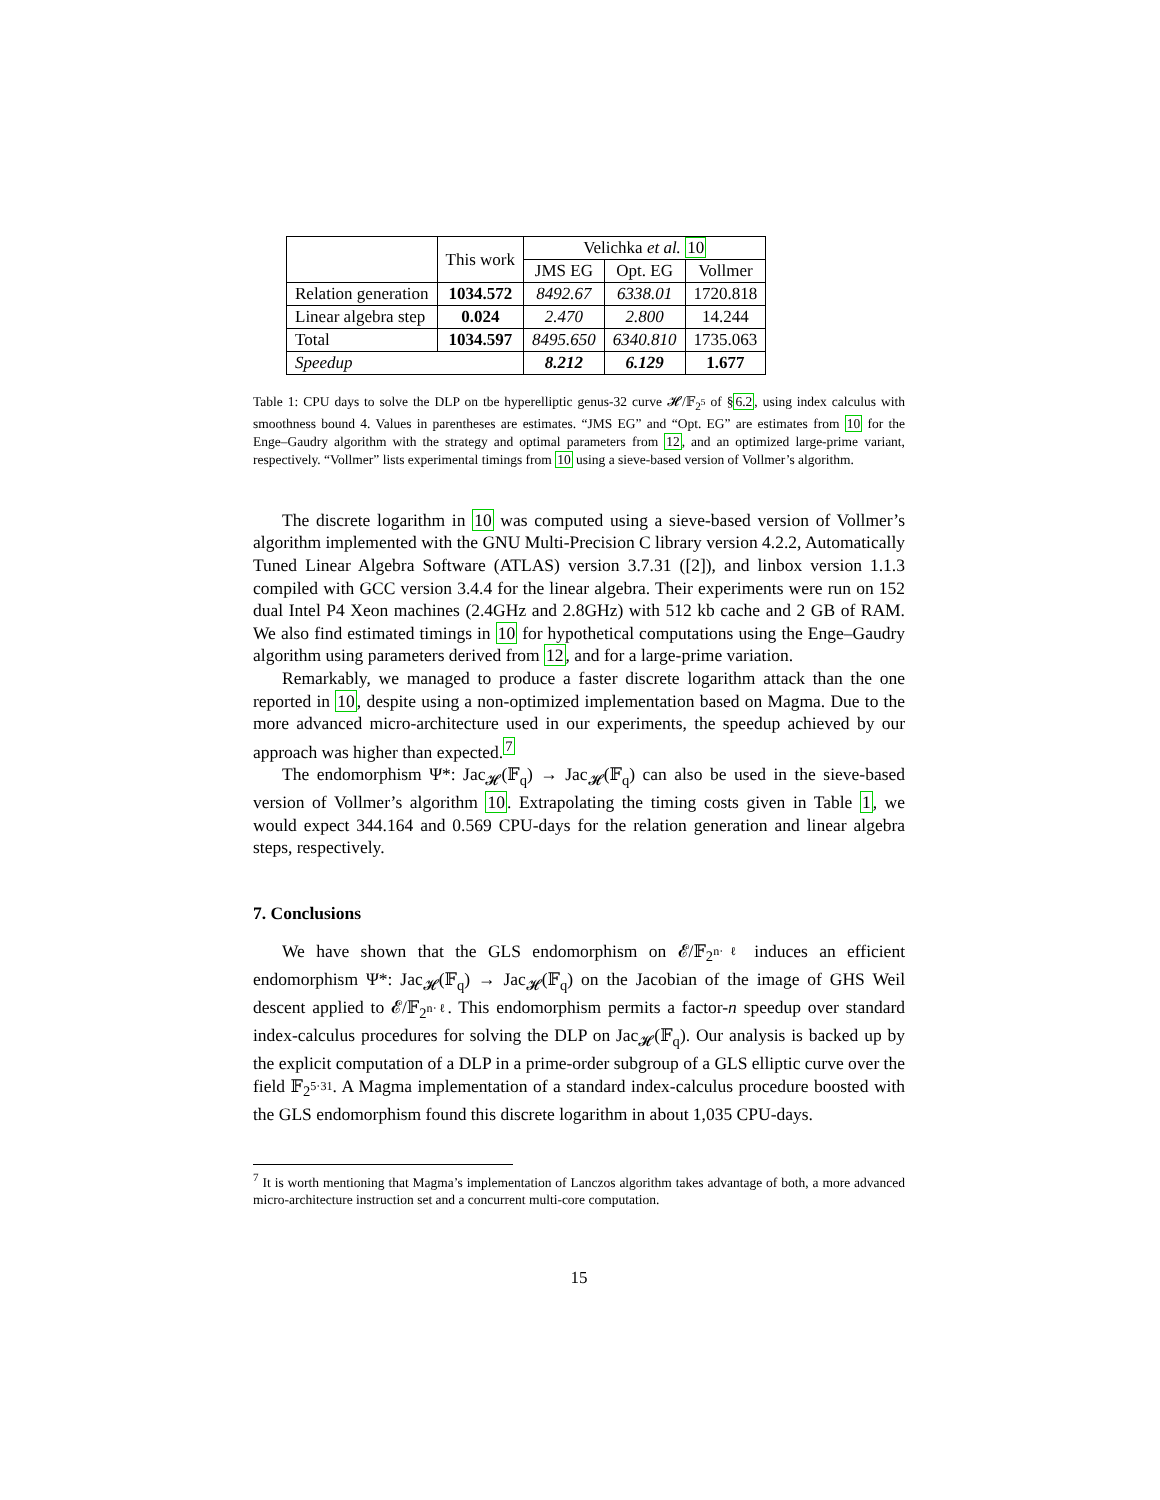| | This work | Velichka et al. 10 | | |
| --- | --- | --- | --- | --- |
| | | JMS EG | Opt. EG | Vollmer |
| Relation generation | 1034.572 | 8492.67 | 6338.01 | 1720.818 |
| Linear algebra step | 0.024 | 2.470 | 2.800 | 14.244 |
| Total | 1034.597 | 8495.650 | 6340.810 | 1735.063 |
| Speedup | | 8.212 | 6.129 | 1.677 |
Table 1: CPU days to solve the DLP on tbe hyperelliptic genus-32 curve 𝓗/𝔽<sub>2<sup>5</sup></sub> of §6.2, using index calculus with smoothness bound 4. Values in parentheses are estimates. “JMS EG” and “Opt. EG” are estimates from 10 for the Enge–Gaudry algorithm with the strategy and optimal parameters from 12, and an optimized large-prime variant, respectively. “Vollmer” lists experimental timings from 10 using a sieve-based version of Vollmer’s algorithm.
The discrete logarithm in 10 was computed using a sieve-based version of Vollmer’s algorithm implemented with the GNU Multi-Precision C library version 4.2.2, Automatically Tuned Linear Algebra Software (ATLAS) version 3.7.31 ([2]), and linbox version 1.1.3 compiled with GCC version 3.4.4 for the linear algebra. Their experiments were run on 152 dual Intel P4 Xeon machines (2.4GHz and 2.8GHz) with 512 kb cache and 2 GB of RAM. We also find estimated timings in 10 for hypothetical computations using the Enge–Gaudry algorithm using parameters derived from 12, and for a large-prime variation.
Remarkably, we managed to produce a faster discrete logarithm attack than the one reported in 10, despite using a non-optimized implementation based on Magma. Due to the more advanced micro-architecture used in our experiments, the speedup achieved by our approach was higher than expected.<sup>7</sup>
The endomorphism Ψ*: Jac<sub>𝓗</sub>(𝔽<sub>q</sub>) → Jac<sub>𝓗</sub>(𝔽<sub>q</sub>) can also be used in the sieve-based version of Vollmer’s algorithm 10. Extrapolating the timing costs given in Table 1, we would expect 344.164 and 0.569 CPU-days for the relation generation and linear algebra steps, respectively.
7. Conclusions
We have shown that the GLS endomorphism on 𝓔/𝔽<sub>2<sup>n·ℓ</sup></sub> induces an efficient endomorphism Ψ*: Jac<sub>𝓗</sub>(𝔽<sub>q</sub>) → Jac<sub>𝓗</sub>(𝔽<sub>q</sub>) on the Jacobian of the image of GHS Weil descent applied to 𝓔/𝔽<sub>2<sup>n·ℓ</sup></sub>. This endomorphism permits a factor-n speedup over standard index-calculus procedures for solving the DLP on Jac<sub>𝓗</sub>(𝔽<sub>q</sub>). Our analysis is backed up by the explicit computation of a DLP in a prime-order subgroup of a GLS elliptic curve over the field 𝔽<sub>2<sup>5·31</sup></sub>. A Magma implementation of a standard index-calculus procedure boosted with the GLS endomorphism found this discrete logarithm in about 1,035 CPU-days.
<sup>7</sup> It is worth mentioning that Magma’s implementation of Lanczos algorithm takes advantage of both, a more advanced micro-architecture instruction set and a concurrent multi-core computation.
15